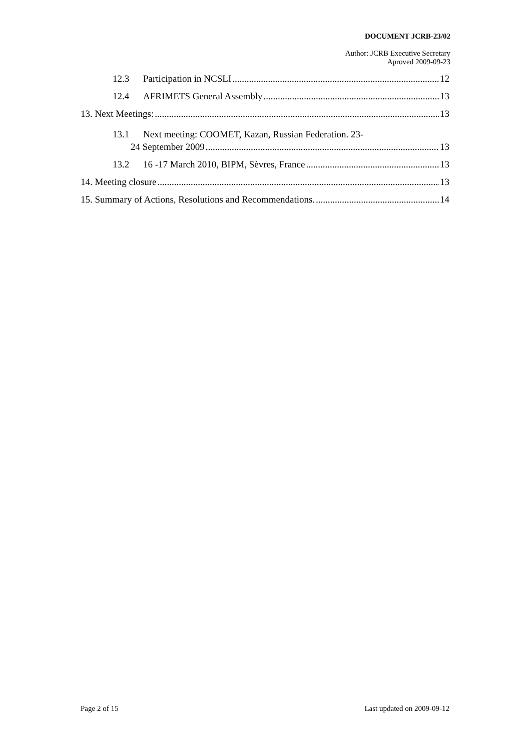DOCUMENT JCRB-23/02
Author: JCRB Executive Secretary
Aproved 2009-09-23
12.3 Participation in NCSLI 12
12.4 AFRIMETS General Assembly 13
13. Next Meetings: 13
13.1 Next meeting: COOMET, Kazan, Russian Federation. 23-
24 September 2009 13
13.2 16 -17 March 2010, BIPM, Sèvres, France 13
14. Meeting closure 13
15. Summary of Actions, Resolutions and Recommendations. 14
Page 2 of 15 Last updated on 2009-09-12